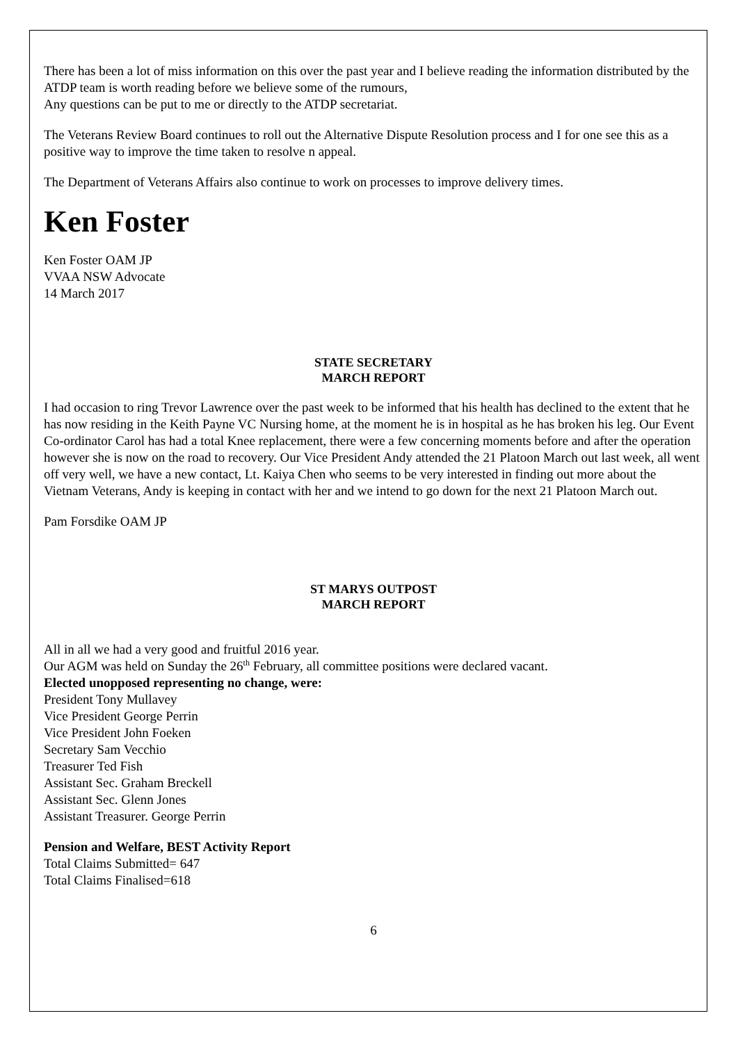There has been a lot of miss information on this over the past year and I believe reading the information distributed by the ATDP team is worth reading before we believe some of the rumours,
Any questions can be put to me or directly to the ATDP secretariat.
The Veterans Review Board continues to roll out the Alternative Dispute Resolution process and I for one see this as a positive way to improve the time taken to resolve n appeal.
The Department of Veterans Affairs also continue to work on processes to improve delivery times.
Ken Foster
Ken Foster OAM JP
VVAA NSW Advocate
14 March 2017
STATE SECRETARY
MARCH REPORT
I had occasion to ring Trevor Lawrence over the past week to be informed that his health has declined to the extent that he has now residing in the Keith Payne VC Nursing home, at the moment he is in hospital as he has broken his leg. Our Event Co-ordinator Carol has had a total Knee replacement, there were a few concerning moments before and after the operation however she is now on the road to recovery. Our Vice President Andy attended the 21 Platoon March out last week, all went off very well, we have a new contact, Lt. Kaiya Chen who seems to be very interested in finding out more about the Vietnam Veterans, Andy is keeping in contact with her and we intend to go down for the next 21 Platoon March out.
Pam Forsdike OAM JP
ST MARYS OUTPOST
MARCH REPORT
All in all we had a very good and fruitful 2016 year.
Our AGM was held on Sunday the 26<sup>th</sup> February, all committee positions were declared vacant.
Elected unopposed representing no change, were:
President Tony Mullavey
Vice President George Perrin
Vice President John Foeken
Secretary Sam Vecchio
Treasurer Ted Fish
Assistant Sec. Graham Breckell
Assistant Sec. Glenn Jones
Assistant Treasurer. George Perrin
Pension and Welfare, BEST Activity Report
Total Claims Submitted= 647
Total Claims Finalised=618
6